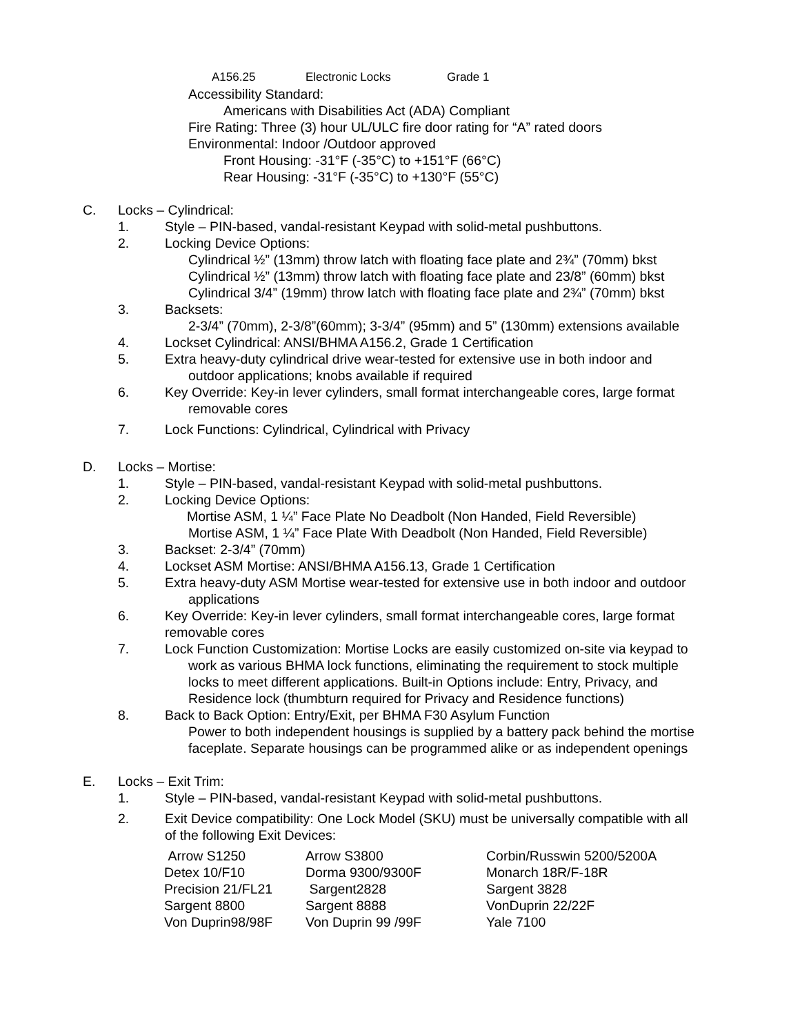A156.25 Electronic Locks Grade 1
Accessibility Standard:
Americans with Disabilities Act (ADA) Compliant
Fire Rating: Three (3) hour UL/ULC fire door rating for “A” rated doors
Environmental: Indoor /Outdoor approved
Front Housing: -31°F (-35°C) to +151°F (66°C)
Rear Housing: -31°F (-35°C) to +130°F (55°C)
C. Locks – Cylindrical:
1. Style – PIN-based, vandal-resistant Keypad with solid-metal pushbuttons.
2. Locking Device Options:
Cylindrical ½” (13mm) throw latch with floating face plate and 2¾” (70mm) bkst
Cylindrical ½” (13mm) throw latch with floating face plate and 23/8” (60mm) bkst
Cylindrical 3/4” (19mm) throw latch with floating face plate and 2¾” (70mm) bkst
3. Backsets:
2-3/4” (70mm), 2-3/8”(60mm); 3-3/4” (95mm) and 5” (130mm) extensions available
4. Lockset Cylindrical: ANSI/BHMA A156.2, Grade 1 Certification
5. Extra heavy-duty cylindrical drive wear-tested for extensive use in both indoor and
outdoor applications; knobs available if required
6. Key Override: Key-in lever cylinders, small format interchangeable cores, large format
removable cores
7. Lock Functions: Cylindrical, Cylindrical with Privacy
D. Locks – Mortise:
1. Style – PIN-based, vandal-resistant Keypad with solid-metal pushbuttons.
2. Locking Device Options:
Mortise ASM, 1 ¼” Face Plate No Deadbolt (Non Handed, Field Reversible)
Mortise ASM, 1 ¼” Face Plate With Deadbolt (Non Handed, Field Reversible)
3. Backset: 2-3/4” (70mm)
4. Lockset ASM Mortise: ANSI/BHMA A156.13, Grade 1 Certification
5. Extra heavy-duty ASM Mortise wear-tested for extensive use in both indoor and outdoor
applications
6. Key Override: Key-in lever cylinders, small format interchangeable cores, large format
removable cores
7. Lock Function Customization: Mortise Locks are easily customized on-site via keypad to
work as various BHMA lock functions, eliminating the requirement to stock multiple
locks to meet different applications. Built-in Options include: Entry, Privacy, and
Residence lock (thumbturn required for Privacy and Residence functions)
8. Back to Back Option: Entry/Exit, per BHMA F30 Asylum Function
Power to both independent housings is supplied by a battery pack behind the mortise
faceplate. Separate housings can be programmed alike or as independent openings
E. Locks – Exit Trim:
1. Style – PIN-based, vandal-resistant Keypad with solid-metal pushbuttons.
2. Exit Device compatibility: One Lock Model (SKU) must be universally compatible with all
of the following Exit Devices:
| Arrow S1250 | Arrow S3800 | Corbin/Russwin 5200/5200A |
| Detex 10/F10 | Dorma 9300/9300F | Monarch 18R/F-18R |
| Precision 21/FL21 | Sargent2828 | Sargent 3828 |
| Sargent 8800 | Sargent 8888 | VonDuprin 22/22F |
| Von Duprin98/98F | Von Duprin 99 /99F | Yale 7100 |